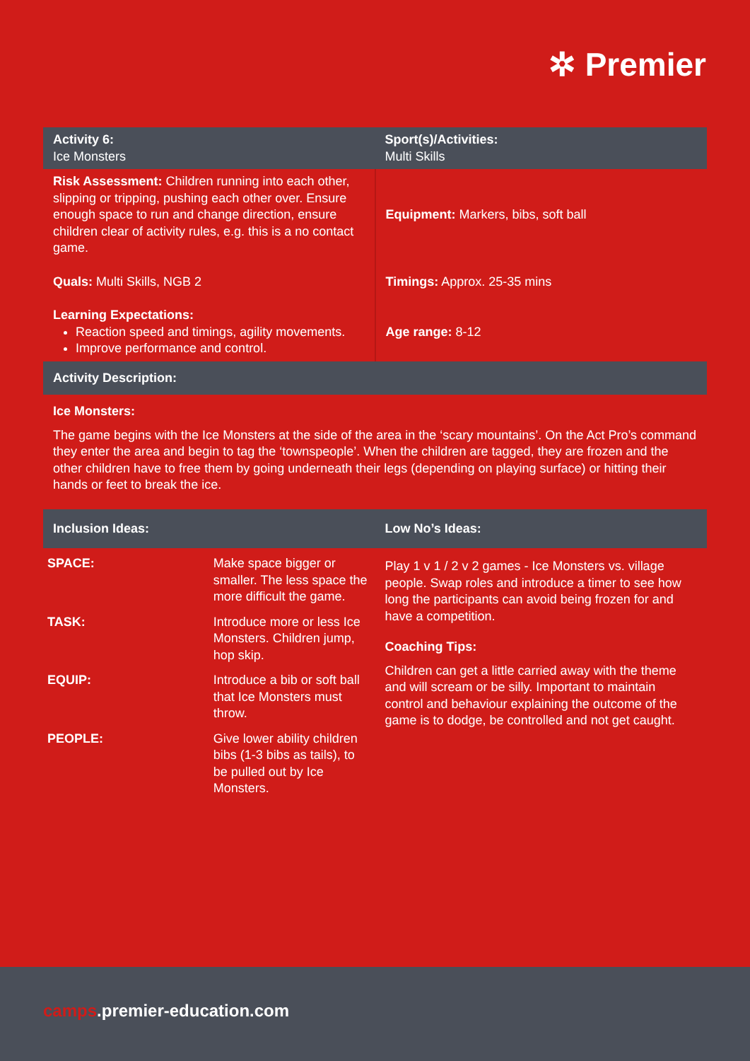✲ Premier
| Activity 6: Ice Monsters | Sport(s)/Activities: Multi Skills |
| Risk Assessment: Children running into each other, slipping or tripping, pushing each other over. Ensure enough space to run and change direction, ensure children clear of activity rules, e.g. this is a no contact game. | Equipment: Markers, bibs, soft ball |
| Quals: Multi Skills, NGB 2 | Timings: Approx. 25-35 mins |
| Learning Expectations: Reaction speed and timings, agility movements. Improve performance and control. | Age range: 8-12 |
| Activity Description: | |
| Ice Monsters: The game begins with the Ice Monsters at the side of the area in the ‘scary mountains’. On the Act Pro’s command they enter the area and begin to tag the ‘townspeople’. When the children are tagged, they are frozen and the other children have to free them by going underneath their legs (depending on playing surface) or hitting their hands or feet to break the ice. | |
| Inclusion Ideas: | Low No’s Ideas: |
| / SPACE: / Make space bigger or smaller. The less space the more difficult the game. / / TASK: / Introduce more or less Ice Monsters. Children jump, hop skip. / / EQUIP: / Introduce a bib or soft ball that Ice Monsters must throw. / / PEOPLE: / Give lower ability children bibs (1-3 bibs as tails), to be pulled out by Ice Monsters. / | Play 1 v 1 / 2 v 2 games - Ice Monsters vs. village people. Swap roles and introduce a timer to see how long the participants can avoid being frozen for and have a competition. Coaching Tips: Children can get a little carried away with the theme and will scream or be silly. Important to maintain control and behaviour explaining the outcome of the game is to dodge, be controlled and not get caught. |
camps.premier-education.com